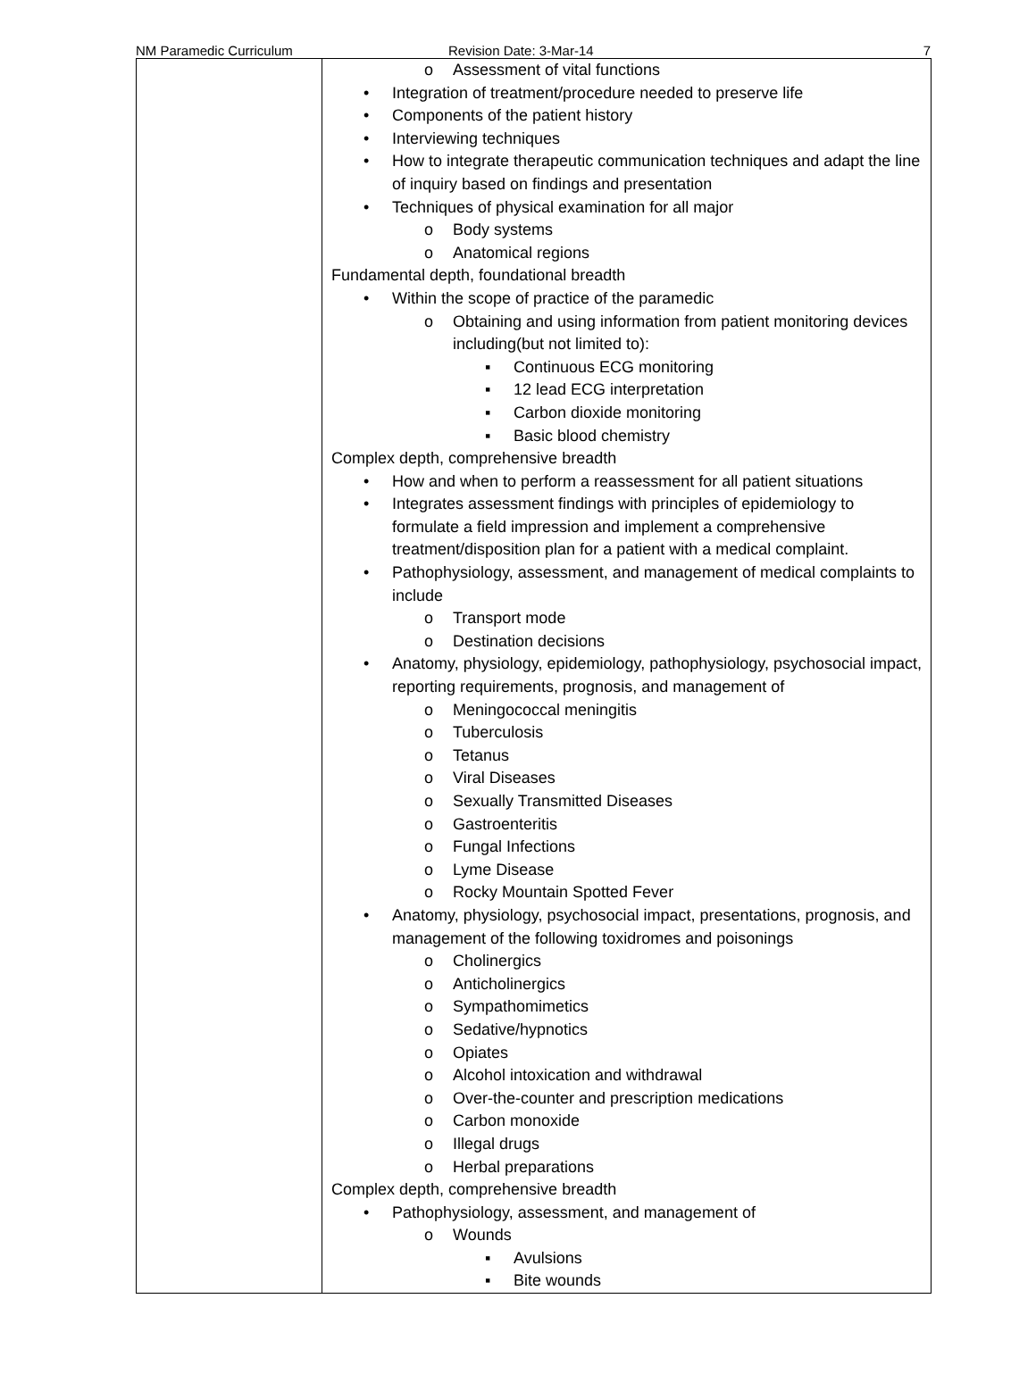NM Paramedic Curriculum Revision Date: 3-Mar-14 7
| | o Assessment of vital functions • Integration of treatment/procedure needed to preserve life • Components of the patient history • Interviewing techniques • How to integrate therapeutic communication techniques and adapt the line of inquiry based on findings and presentation • Techniques of physical examination for all major o Body systems o Anatomical regions Fundamental depth, foundational breadth • Within the scope of practice of the paramedic o Obtaining and using information from patient monitoring devices including(but not limited to): ▪ Continuous ECG monitoring ▪ 12 lead ECG interpretation ▪ Carbon dioxide monitoring ▪ Basic blood chemistry Complex depth, comprehensive breadth • How and when to perform a reassessment for all patient situations • Integrates assessment findings with principles of epidemiology to formulate a field impression and implement a comprehensive treatment/disposition plan for a patient with a medical complaint. • Pathophysiology, assessment, and management of medical complaints to include o Transport mode o Destination decisions • Anatomy, physiology, epidemiology, pathophysiology, psychosocial impact, reporting requirements, prognosis, and management of o Meningococcal meningitis o Tuberculosis o Tetanus o Viral Diseases o Sexually Transmitted Diseases o Gastroenteritis o Fungal Infections o Lyme Disease o Rocky Mountain Spotted Fever • Anatomy, physiology, psychosocial impact, presentations, prognosis, and management of the following toxidromes and poisonings o Cholinergics o Anticholinergics o Sympathomimetics o Sedative/hypnotics o Opiates o Alcohol intoxication and withdrawal o Over-the-counter and prescription medications o Carbon monoxide o Illegal drugs o Herbal preparations Complex depth, comprehensive breadth • Pathophysiology, assessment, and management of o Wounds ▪ Avulsions ▪ Bite wounds |